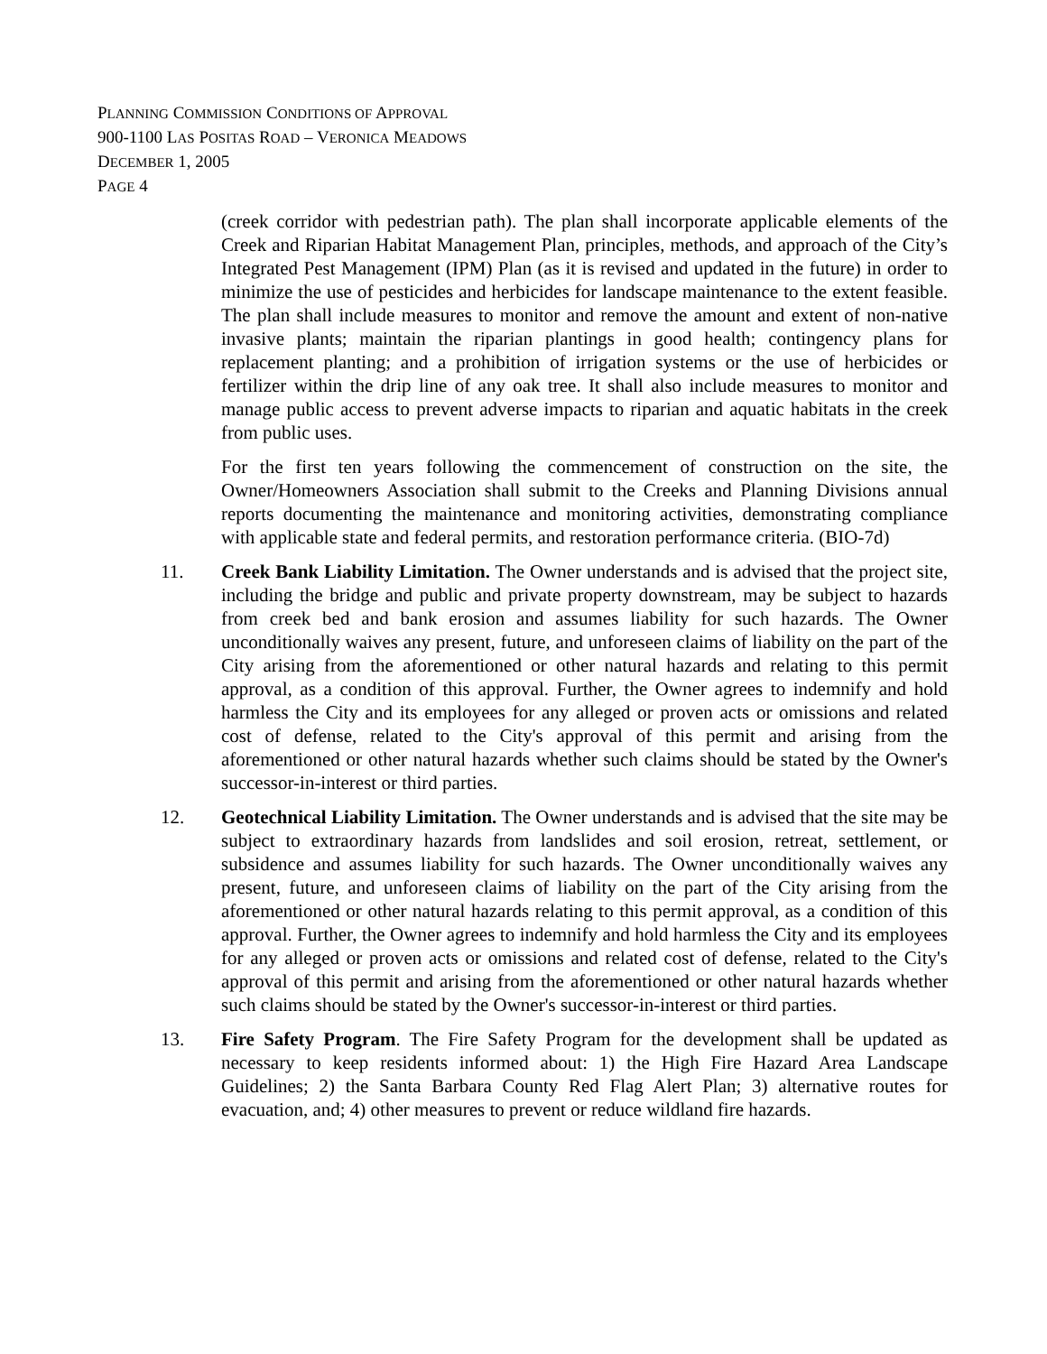PLANNING COMMISSION CONDITIONS OF APPROVAL
900-1100 LAS POSITAS ROAD – VERONICA MEADOWS
DECEMBER 1, 2005
PAGE 4
(creek corridor with pedestrian path). The plan shall incorporate applicable elements of the Creek and Riparian Habitat Management Plan, principles, methods, and approach of the City’s Integrated Pest Management (IPM) Plan (as it is revised and updated in the future) in order to minimize the use of pesticides and herbicides for landscape maintenance to the extent feasible. The plan shall include measures to monitor and remove the amount and extent of non-native invasive plants; maintain the riparian plantings in good health; contingency plans for replacement planting; and a prohibition of irrigation systems or the use of herbicides or fertilizer within the drip line of any oak tree. It shall also include measures to monitor and manage public access to prevent adverse impacts to riparian and aquatic habitats in the creek from public uses.
For the first ten years following the commencement of construction on the site, the Owner/Homeowners Association shall submit to the Creeks and Planning Divisions annual reports documenting the maintenance and monitoring activities, demonstrating compliance with applicable state and federal permits, and restoration performance criteria. (BIO-7d)
11. Creek Bank Liability Limitation. The Owner understands and is advised that the project site, including the bridge and public and private property downstream, may be subject to hazards from creek bed and bank erosion and assumes liability for such hazards. The Owner unconditionally waives any present, future, and unforeseen claims of liability on the part of the City arising from the aforementioned or other natural hazards and relating to this permit approval, as a condition of this approval. Further, the Owner agrees to indemnify and hold harmless the City and its employees for any alleged or proven acts or omissions and related cost of defense, related to the City's approval of this permit and arising from the aforementioned or other natural hazards whether such claims should be stated by the Owner's successor-in-interest or third parties.
12. Geotechnical Liability Limitation. The Owner understands and is advised that the site may be subject to extraordinary hazards from landslides and soil erosion, retreat, settlement, or subsidence and assumes liability for such hazards. The Owner unconditionally waives any present, future, and unforeseen claims of liability on the part of the City arising from the aforementioned or other natural hazards relating to this permit approval, as a condition of this approval. Further, the Owner agrees to indemnify and hold harmless the City and its employees for any alleged or proven acts or omissions and related cost of defense, related to the City's approval of this permit and arising from the aforementioned or other natural hazards whether such claims should be stated by the Owner's successor-in-interest or third parties.
13. Fire Safety Program. The Fire Safety Program for the development shall be updated as necessary to keep residents informed about: 1) the High Fire Hazard Area Landscape Guidelines; 2) the Santa Barbara County Red Flag Alert Plan; 3) alternative routes for evacuation, and; 4) other measures to prevent or reduce wildland fire hazards.